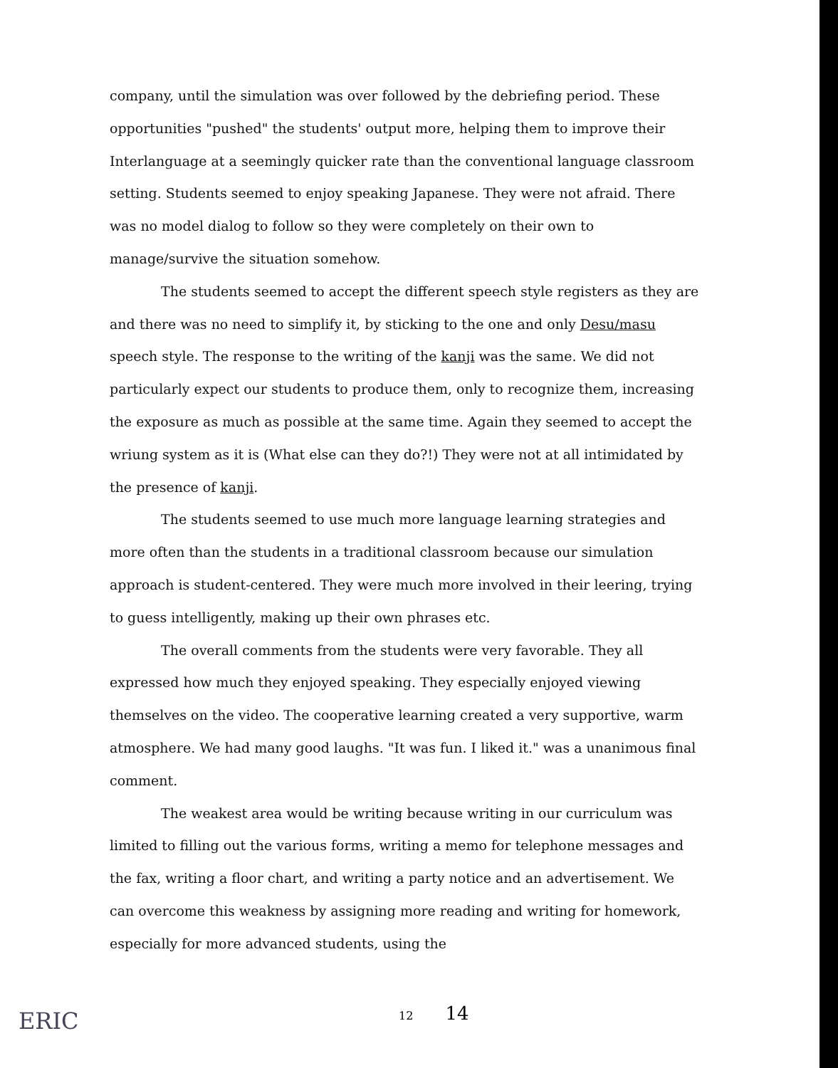company, until the simulation was over followed by the debriefing period. These opportunities "pushed" the students' output more, helping them to improve their Interlanguage at a seemingly quicker rate than the conventional language classroom setting. Students seemed to enjoy speaking Japanese. They were not afraid. There was no model dialog to follow so they were completely on their own to manage/survive the situation somehow.
The students seemed to accept the different speech style registers as they are and there was no need to simplify it, by sticking to the one and only Desu/masu speech style. The response to the writing of the kanji was the same. We did not particularly expect our students to produce them, only to recognize them, increasing the exposure as much as possible at the same time. Again they seemed to accept the wriung system as it is (What else can they do?!) They were not at all intimidated by the presence of kanji.
The students seemed to use much more language learning strategies and more often than the students in a traditional classroom because our simulation approach is student-centered. They were much more involved in their leering, trying to guess intelligently, making up their own phrases etc.
The overall comments from the students were very favorable. They all expressed how much they enjoyed speaking. They especially enjoyed viewing themselves on the video. The cooperative learning created a very supportive, warm atmosphere. We had many good laughs. "It was fun. I liked it." was a unanimous final comment.
The weakest area would be writing because writing in our curriculum was limited to filling out the various forms, writing a memo for telephone messages and the fax, writing a floor chart, and writing a party notice and an advertisement. We can overcome this weakness by assigning more reading and writing for homework, especially for more advanced students, using the
12 14
ERIC